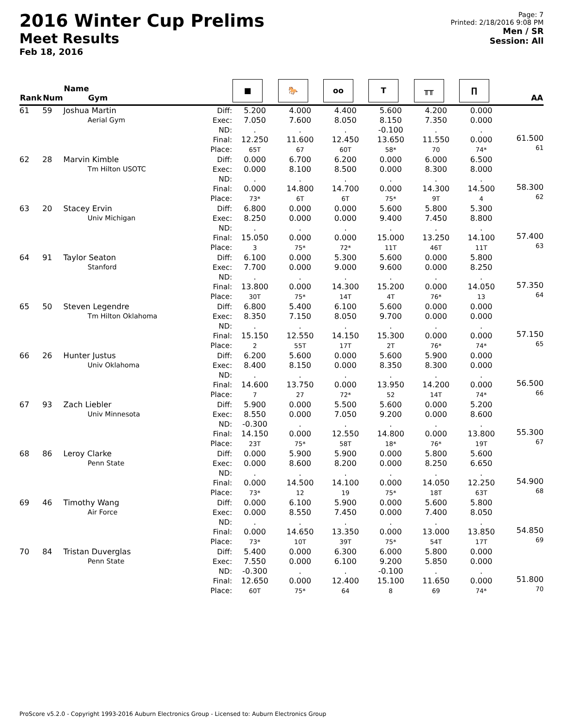2016 Winter Cup Prelims
Meet Results
Feb 18, 2016
Page: 7
Printed: 2/18/2016 9:08 PM
Men / SR
Session: All
| Rank | Num | Name Gym | | ■ | 🐎 | oo | T | ╥╥ | ∏ | AA |
| --- | --- | --- | --- | --- | --- | --- | --- | --- | --- | --- |
| 61 | 59 | Joshua Martin Aerial Gym | Diff: Exec: ND: Final: Place: | 5.200 7.050 . 12.250 65T | 4.000 7.600 . 11.600 67 | 4.400 8.050 . 12.450 60T | 5.600 8.150 -0.100 13.650 58* | 4.200 7.350 . 11.550 70 | 0.000 0.000 . 0.000 74* | 61.500 61 |
| 62 | 28 | Marvin Kimble Tm Hilton USOTC | Diff: Exec: ND: Final: Place: | 0.000 0.000 . 0.000 73* | 6.700 8.100 . 14.800 6T | 6.200 8.500 . 14.700 6T | 0.000 0.000 . 0.000 75* | 6.000 8.300 . 14.300 9T | 6.500 8.000 . 14.500 4 | 58.300 62 |
| 63 | 20 | Stacey Ervin Univ Michigan | Diff: Exec: ND: Final: Place: | 6.800 8.250 . 15.050 3 | 0.000 0.000 . 0.000 75* | 0.000 0.000 . 0.000 72* | 5.600 9.400 . 15.000 11T | 5.800 7.450 . 13.250 46T | 5.300 8.800 . 14.100 11T | 57.400 63 |
| 64 | 91 | Taylor Seaton Stanford | Diff: Exec: ND: Final: Place: | 6.100 7.700 . 13.800 30T | 0.000 0.000 . 0.000 75* | 5.300 9.000 . 14.300 14T | 5.600 9.600 . 15.200 4T | 0.000 0.000 . 0.000 76* | 5.800 8.250 . 14.050 13 | 57.350 64 |
| 65 | 50 | Steven Legendre Tm Hilton Oklahoma | Diff: Exec: ND: Final: Place: | 6.800 8.350 . 15.150 2 | 5.400 7.150 . 12.550 55T | 6.100 8.050 . 14.150 17T | 5.600 9.700 . 15.300 2T | 0.000 0.000 . 0.000 76* | 0.000 0.000 . 0.000 74* | 57.150 65 |
| 66 | 26 | Hunter Justus Univ Oklahoma | Diff: Exec: ND: Final: Place: | 6.200 8.400 . 14.600 7 | 5.600 8.150 . 13.750 27 | 0.000 0.000 . 0.000 72* | 5.600 8.350 . 13.950 52 | 5.900 8.300 . 14.200 14T | 0.000 0.000 . 0.000 74* | 56.500 66 |
| 67 | 93 | Zach Liebler Univ Minnesota | Diff: Exec: ND: Final: Place: | 5.900 8.550 -0.300 14.150 23T | 0.000 0.000 . 0.000 75* | 5.500 7.050 . 12.550 58T | 5.600 9.200 . 14.800 18* | 0.000 0.000 . 0.000 76* | 5.200 8.600 . 13.800 19T | 55.300 67 |
| 68 | 86 | Leroy Clarke Penn State | Diff: Exec: ND: Final: Place: | 0.000 0.000 . 0.000 73* | 5.900 8.600 . 14.500 12 | 5.900 8.200 . 14.100 19 | 0.000 0.000 . 0.000 75* | 5.800 8.250 . 14.050 18T | 5.600 6.650 . 12.250 63T | 54.900 68 |
| 69 | 46 | Timothy Wang Air Force | Diff: Exec: ND: Final: Place: | 0.000 0.000 . 0.000 73* | 6.100 8.550 . 14.650 10T | 5.900 7.450 . 13.350 39T | 0.000 0.000 . 0.000 75* | 5.600 7.400 . 13.000 54T | 5.800 8.050 . 13.850 17T | 54.850 69 |
| 70 | 84 | Tristan Duverglas Penn State | Diff: Exec: ND: Final: Place: | 5.400 7.550 -0.300 12.650 60T | 0.000 0.000 . 0.000 75* | 6.300 6.100 . 12.400 64 | 6.000 9.200 -0.100 15.100 8 | 5.800 5.850 . 11.650 69 | 0.000 0.000 . 0.000 74* | 51.800 70 |
ProScore v5.2.0 - Copyright 1993-2016 Auburn Electronics Group - Licensed to: Auburn Electronics Group